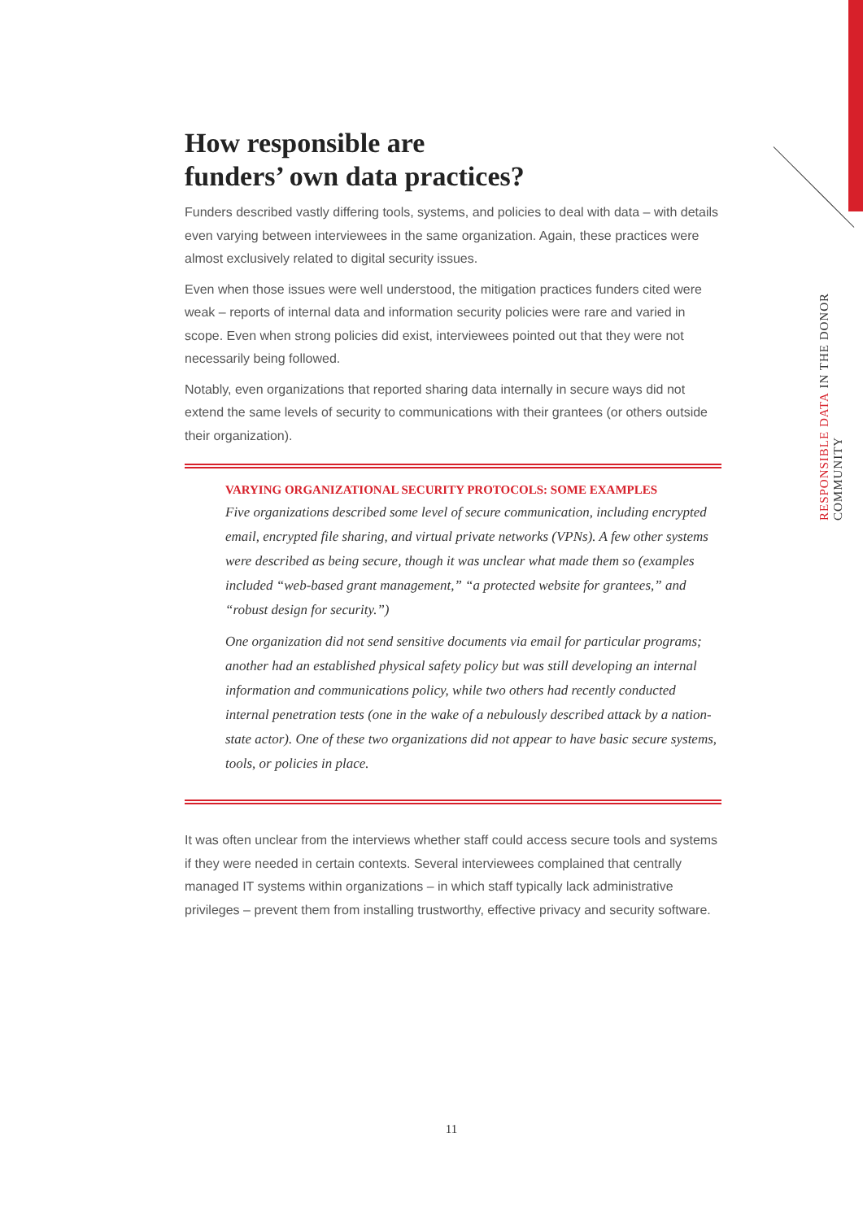How responsible are
funders’ own data practices?
Funders described vastly differing tools, systems, and policies to deal with data – with details even varying between interviewees in the same organization. Again, these practices were almost exclusively related to digital security issues.
Even when those issues were well understood, the mitigation practices funders cited were weak – reports of internal data and information security policies were rare and varied in scope. Even when strong policies did exist, interviewees pointed out that they were not necessarily being followed.
Notably, even organizations that reported sharing data internally in secure ways did not extend the same levels of security to communications with their grantees (or others outside their organization).
VARYING ORGANIZATIONAL SECURITY PROTOCOLS: SOME EXAMPLES
Five organizations described some level of secure communication, including encrypted email, encrypted file sharing, and virtual private networks (VPNs). A few other systems were described as being secure, though it was unclear what made them so (examples included “web-based grant management,” “a protected website for grantees,” and “robust design for security.”)
One organization did not send sensitive documents via email for particular programs; another had an established physical safety policy but was still developing an internal information and communications policy, while two others had recently conducted internal penetration tests (one in the wake of a nebulously described attack by a nation-state actor). One of these two organizations did not appear to have basic secure systems, tools, or policies in place.
It was often unclear from the interviews whether staff could access secure tools and systems if they were needed in certain contexts. Several interviewees complained that centrally managed IT systems within organizations – in which staff typically lack administrative privileges – prevent them from installing trustworthy, effective privacy and security software.
RESPONSIBLE DATA IN THE DONOR COMMUNITY
11